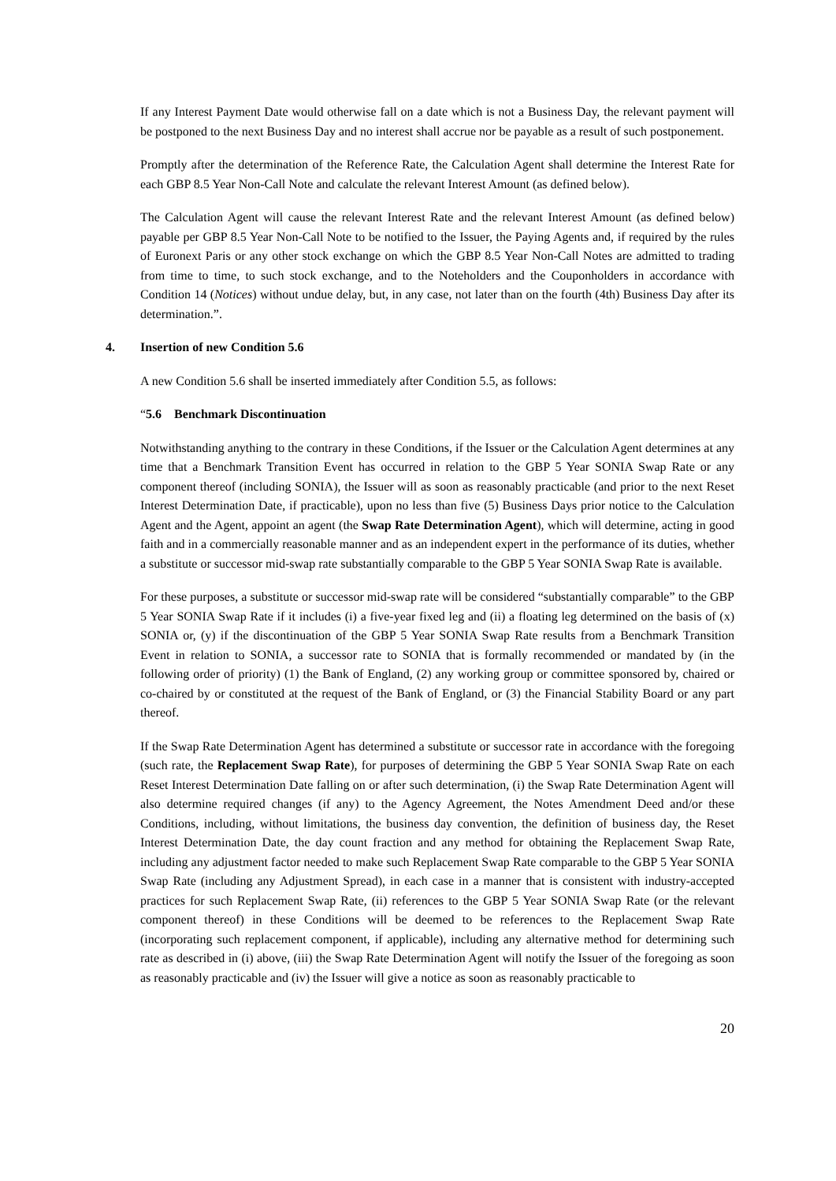If any Interest Payment Date would otherwise fall on a date which is not a Business Day, the relevant payment will be postponed to the next Business Day and no interest shall accrue nor be payable as a result of such postponement.
Promptly after the determination of the Reference Rate, the Calculation Agent shall determine the Interest Rate for each GBP 8.5 Year Non-Call Note and calculate the relevant Interest Amount (as defined below).
The Calculation Agent will cause the relevant Interest Rate and the relevant Interest Amount (as defined below) payable per GBP 8.5 Year Non-Call Note to be notified to the Issuer, the Paying Agents and, if required by the rules of Euronext Paris or any other stock exchange on which the GBP 8.5 Year Non-Call Notes are admitted to trading from time to time, to such stock exchange, and to the Noteholders and the Couponholders in accordance with Condition 14 (Notices) without undue delay, but, in any case, not later than on the fourth (4th) Business Day after its determination.”.
4. Insertion of new Condition 5.6
A new Condition 5.6 shall be inserted immediately after Condition 5.5, as follows:
“5.6 Benchmark Discontinuation
Notwithstanding anything to the contrary in these Conditions, if the Issuer or the Calculation Agent determines at any time that a Benchmark Transition Event has occurred in relation to the GBP 5 Year SONIA Swap Rate or any component thereof (including SONIA), the Issuer will as soon as reasonably practicable (and prior to the next Reset Interest Determination Date, if practicable), upon no less than five (5) Business Days prior notice to the Calculation Agent and the Agent, appoint an agent (the Swap Rate Determination Agent), which will determine, acting in good faith and in a commercially reasonable manner and as an independent expert in the performance of its duties, whether a substitute or successor mid-swap rate substantially comparable to the GBP 5 Year SONIA Swap Rate is available.
For these purposes, a substitute or successor mid-swap rate will be considered “substantially comparable” to the GBP 5 Year SONIA Swap Rate if it includes (i) a five-year fixed leg and (ii) a floating leg determined on the basis of (x) SONIA or, (y) if the discontinuation of the GBP 5 Year SONIA Swap Rate results from a Benchmark Transition Event in relation to SONIA, a successor rate to SONIA that is formally recommended or mandated by (in the following order of priority) (1) the Bank of England, (2) any working group or committee sponsored by, chaired or co-chaired by or constituted at the request of the Bank of England, or (3) the Financial Stability Board or any part thereof.
If the Swap Rate Determination Agent has determined a substitute or successor rate in accordance with the foregoing (such rate, the Replacement Swap Rate), for purposes of determining the GBP 5 Year SONIA Swap Rate on each Reset Interest Determination Date falling on or after such determination, (i) the Swap Rate Determination Agent will also determine required changes (if any) to the Agency Agreement, the Notes Amendment Deed and/or these Conditions, including, without limitations, the business day convention, the definition of business day, the Reset Interest Determination Date, the day count fraction and any method for obtaining the Replacement Swap Rate, including any adjustment factor needed to make such Replacement Swap Rate comparable to the GBP 5 Year SONIA Swap Rate (including any Adjustment Spread), in each case in a manner that is consistent with industry-accepted practices for such Replacement Swap Rate, (ii) references to the GBP 5 Year SONIA Swap Rate (or the relevant component thereof) in these Conditions will be deemed to be references to the Replacement Swap Rate (incorporating such replacement component, if applicable), including any alternative method for determining such rate as described in (i) above, (iii) the Swap Rate Determination Agent will notify the Issuer of the foregoing as soon as reasonably practicable and (iv) the Issuer will give a notice as soon as reasonably practicable to
20